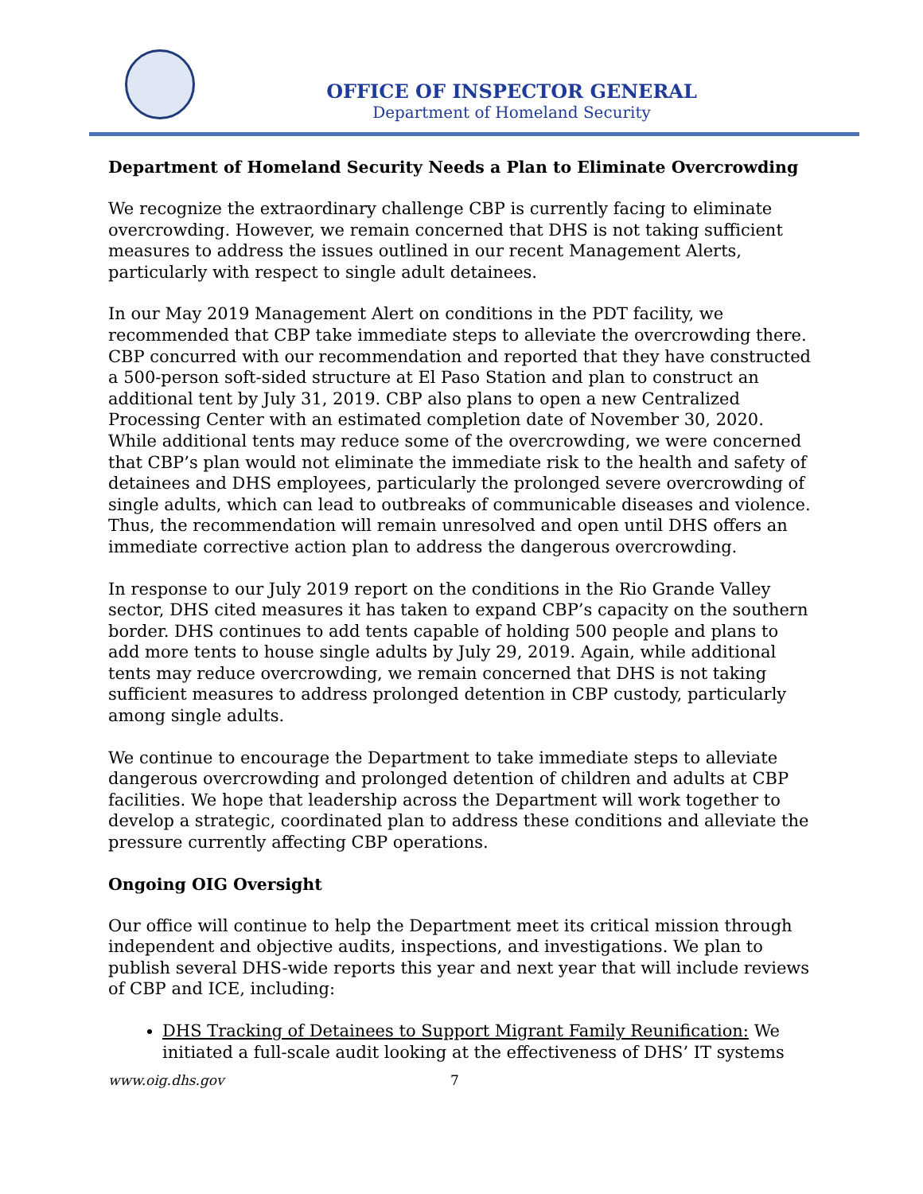OFFICE OF INSPECTOR GENERAL
Department of Homeland Security
Department of Homeland Security Needs a Plan to Eliminate Overcrowding
We recognize the extraordinary challenge CBP is currently facing to eliminate overcrowding. However, we remain concerned that DHS is not taking sufficient measures to address the issues outlined in our recent Management Alerts, particularly with respect to single adult detainees.
In our May 2019 Management Alert on conditions in the PDT facility, we recommended that CBP take immediate steps to alleviate the overcrowding there. CBP concurred with our recommendation and reported that they have constructed a 500-person soft-sided structure at El Paso Station and plan to construct an additional tent by July 31, 2019. CBP also plans to open a new Centralized Processing Center with an estimated completion date of November 30, 2020. While additional tents may reduce some of the overcrowding, we were concerned that CBP’s plan would not eliminate the immediate risk to the health and safety of detainees and DHS employees, particularly the prolonged severe overcrowding of single adults, which can lead to outbreaks of communicable diseases and violence. Thus, the recommendation will remain unresolved and open until DHS offers an immediate corrective action plan to address the dangerous overcrowding.
In response to our July 2019 report on the conditions in the Rio Grande Valley sector, DHS cited measures it has taken to expand CBP’s capacity on the southern border. DHS continues to add tents capable of holding 500 people and plans to add more tents to house single adults by July 29, 2019. Again, while additional tents may reduce overcrowding, we remain concerned that DHS is not taking sufficient measures to address prolonged detention in CBP custody, particularly among single adults.
We continue to encourage the Department to take immediate steps to alleviate dangerous overcrowding and prolonged detention of children and adults at CBP facilities. We hope that leadership across the Department will work together to develop a strategic, coordinated plan to address these conditions and alleviate the pressure currently affecting CBP operations.
Ongoing OIG Oversight
Our office will continue to help the Department meet its critical mission through independent and objective audits, inspections, and investigations. We plan to publish several DHS-wide reports this year and next year that will include reviews of CBP and ICE, including:
DHS Tracking of Detainees to Support Migrant Family Reunification: We initiated a full-scale audit looking at the effectiveness of DHS’ IT systems
www.oig.dhs.gov 7